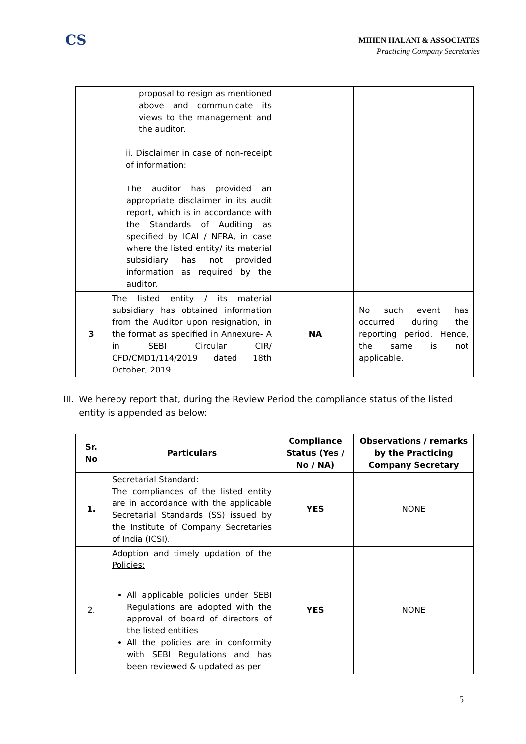CS
MIHEN HALANI & ASSOCIATES
Practicing Company Secretaries
| | proposal to resign as mentioned above and communicate its views to the management and the auditor. ii. Disclaimer in case of non-receipt of information: The auditor has provided an appropriate disclaimer in its audit report, which is in accordance with the Standards of Auditing as specified by ICAI / NFRA, in case where the listed entity/ its material subsidiary has not provided information as required by the auditor. | | |
| 3 | The listed entity / its material subsidiary has obtained information from the Auditor upon resignation, in the format as specified in Annexure- A in SEBI Circular CIR/ CFD/CMD1/114/2019 dated 18th October, 2019. | NA | No such event has occurred during the reporting period. Hence, the same is not applicable. |
III. We hereby report that, during the Review Period the compliance status of the listed entity is appended as below:
| Sr. No | Particulars | Compliance Status (Yes / No / NA) | Observations / remarks by the Practicing Company Secretary |
| --- | --- | --- | --- |
| 1. | Secretarial Standard: The compliances of the listed entity are in accordance with the applicable Secretarial Standards (SS) issued by the Institute of Company Secretaries of India (ICSI). | YES | NONE |
| 2. | Adoption and timely updation of the Policies: All applicable policies under SEBI Regulations are adopted with the approval of board of directors of the listed entities All the policies are in conformity with SEBI Regulations and has been reviewed & updated as per | YES | NONE |
5